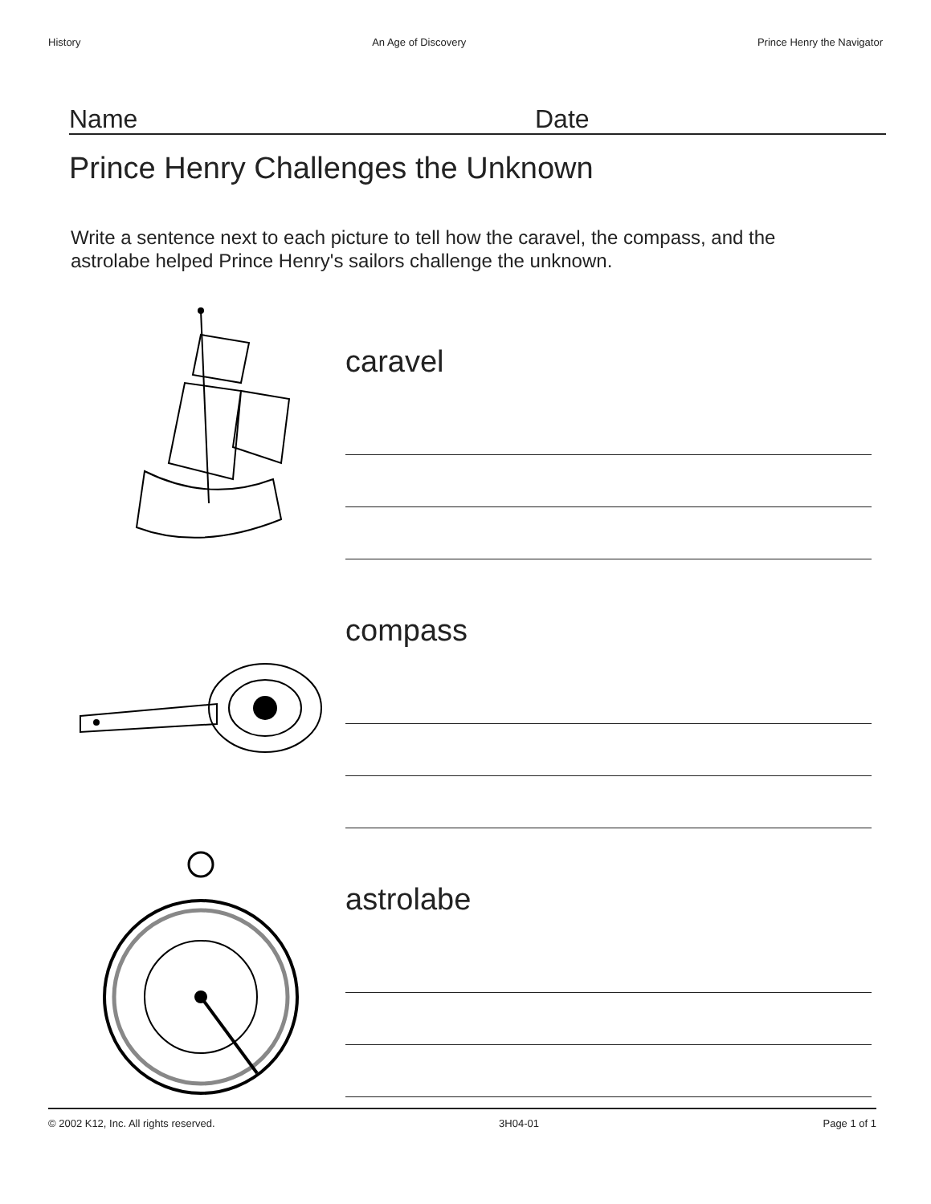History An Age of Discovery Prince Henry the Navigator
Name Date
Prince Henry Challenges the Unknown
Write a sentence next to each picture to tell how the caravel, the compass, and the astrolabe helped Prince Henry's sailors challenge the unknown.
caravel
compass
astrolabe
© 2002 K12, Inc. All rights reserved. 3H04-01 Page 1 of 1